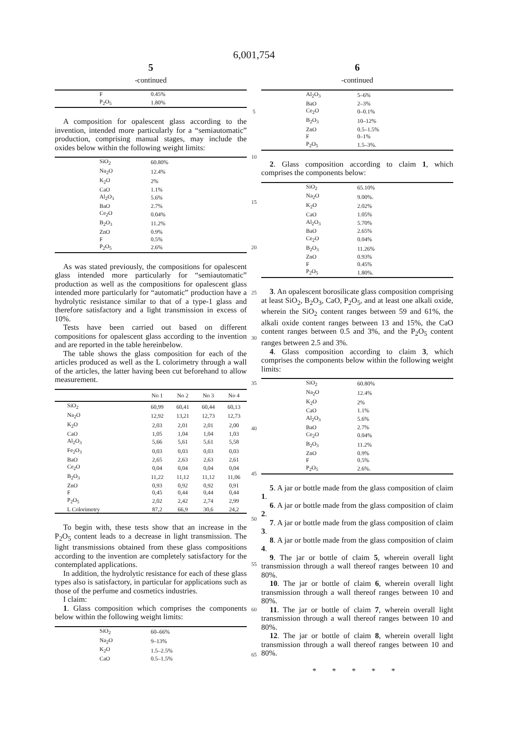6,001,754
5
-continued
| F | 0.45% |
| P<sub>2</sub>O<sub>5</sub> | 1.80% |
A composition for opalescent glass according to the invention, intended more particularly for a “semiautomatic” production, comprising manual stages, may include the oxides below within the following weight limits:
| SiO<sub>2</sub> | 60.80% |
| Na<sub>2</sub>O | 12.4% |
| K<sub>2</sub>O | 2% |
| CaO | 1.1% |
| Al<sub>2</sub>O<sub>3</sub> | 5.6% |
| BaO | 2.7% |
| Ce<sub>2</sub>O | 0.04% |
| B<sub>2</sub>O<sub>3</sub> | 11.2% |
| ZnO | 0.9% |
| F | 0.5% |
| P<sub>2</sub>O<sub>5</sub> | 2.6% |
As was stated previously, the compositions for opalescent glass intended more particularly for “semiautomatic” production as well as the compositions for opalescent glass intended more particularly for “automatic” production have a hydrolytic resistance similar to that of a type-1 glass and therefore satisfactory and a light transmission in excess of 10%.
Tests have been carried out based on different compositions for opalescent glass according to the invention and are reported in the table hereinbelow.
The table shows the glass composition for each of the articles produced as well as the L colorimetry through a wall of the articles, the latter having been cut beforehand to allow measurement.
| | No 1 | No 2 | No 3 | No 4 |
| --- | --- | --- | --- | --- |
| SiO<sub>2</sub> | 60,99 | 60,41 | 60,44 | 60,13 |
| Na<sub>2</sub>O | 12,92 | 13,21 | 12,73 | 12,73 |
| K<sub>2</sub>O | 2,03 | 2,01 | 2,01 | 2,00 |
| CaO | 1,05 | 1,04 | 1,04 | 1,03 |
| Al<sub>2</sub>O<sub>3</sub> | 5,66 | 5,61 | 5,61 | 5,58 |
| Fe<sub>2</sub>O<sub>3</sub> | 0,03 | 0,03 | 0,03 | 0,03 |
| BaO | 2,65 | 2,63 | 2,63 | 2,61 |
| Ce<sub>2</sub>O | 0,04 | 0,04 | 0,04 | 0,04 |
| B<sub>2</sub>O<sub>3</sub> | 11,22 | 11,12 | 11,12 | 11,06 |
| ZnO | 0,93 | 0,92 | 0,92 | 0,91 |
| F | 0,45 | 0,44 | 0,44 | 0,44 |
| P<sub>2</sub>O<sub>5</sub> | 2,02 | 2,42 | 2,74 | 2,99 |
| L Colorimetry | 87,2 | 66,9 | 30,6 | 24,2 |
To begin with, these tests show that an increase in the P<sub>2</sub>O<sub>5</sub> content leads to a decrease in light transmission. The light transmissions obtained from these glass compositions according to the invention are completely satisfactory for the contemplated applications.
In addition, the hydrolytic resistance for each of these glass types also is satisfactory, in particular for applications such as those of the perfume and cosmetics industries.
I claim:
1. Glass composition which comprises the components below within the following weight limits:
| SiO<sub>2</sub> | 60–66% |
| Na<sub>2</sub>O | 9–13% |
| K<sub>2</sub>O | 1.5–2.5% |
| CaO | 0.5–1.5% |
5
10
15
20
25
30
35
40
45
50
55
60
65
6
-continued
| Al<sub>2</sub>O<sub>3</sub> | 5–6% |
| BaO | 2–3% |
| Ce<sub>2</sub>O | 0–0.1% |
| B<sub>2</sub>O<sub>3</sub> | 10–12% |
| ZnO | 0.5–1.5% |
| F | 0–1% |
| P<sub>2</sub>O<sub>5</sub> | 1.5–3%. |
2. Glass composition according to claim 1, which comprises the components below:
| SiO<sub>2</sub> | 65.10% |
| Na<sub>2</sub>O | 9.00%. |
| K<sub>2</sub>O | 2.02% |
| CaO | 1.05% |
| Al<sub>2</sub>O<sub>3</sub> | 5.70% |
| BaO | 2.65% |
| Ce<sub>2</sub>O | 0.04% |
| B<sub>2</sub>O<sub>3</sub> | 11.26% |
| ZnO | 0.93% |
| F | 0.45% |
| P<sub>2</sub>O<sub>5</sub> | 1.80%. |
3. An opalescent borosilicate glass composition comprising at least SiO<sub>2</sub>, B<sub>2</sub>O<sub>3</sub>, CaO, P<sub>2</sub>O<sub>5</sub>, and at least one alkali oxide, wherein the SiO<sub>2</sub> content ranges between 59 and 61%, the alkali oxide content ranges between 13 and 15%, the CaO content ranges between 0.5 and 3%, and the P<sub>2</sub>O<sub>5</sub> content ranges between 2.5 and 3%.
4. Glass composition according to claim 3, which comprises the components below within the following weight limits:
| SiO<sub>2</sub> | 60.80% |
| Na<sub>2</sub>O | 12.4% |
| K<sub>2</sub>O | 2% |
| CaO | 1.1% |
| Al<sub>2</sub>O<sub>3</sub> | 5.6% |
| BaO | 2.7% |
| Ce<sub>2</sub>O | 0.04% |
| B<sub>2</sub>O<sub>3</sub> | 11.2% |
| ZnO | 0.9% |
| F | 0.5% |
| P<sub>2</sub>O<sub>5</sub> | 2.6%. |
5. A jar or bottle made from the glass composition of claim 1.
6. A jar or bottle made from the glass composition of claim 2.
7. A jar or bottle made from the glass composition of claim 3.
8. A jar or bottle made from the glass composition of claim 4.
9. The jar or bottle of claim 5, wherein overall light transmission through a wall thereof ranges between 10 and 80%.
10. The jar or bottle of claim 6, wherein overall light transmission through a wall thereof ranges between 10 and 80%.
11. The jar or bottle of claim 7, wherein overall light transmission through a wall thereof ranges between 10 and 80%.
12. The jar or bottle of claim 8, wherein overall light transmission through a wall thereof ranges between 10 and 80%.
* * * * *